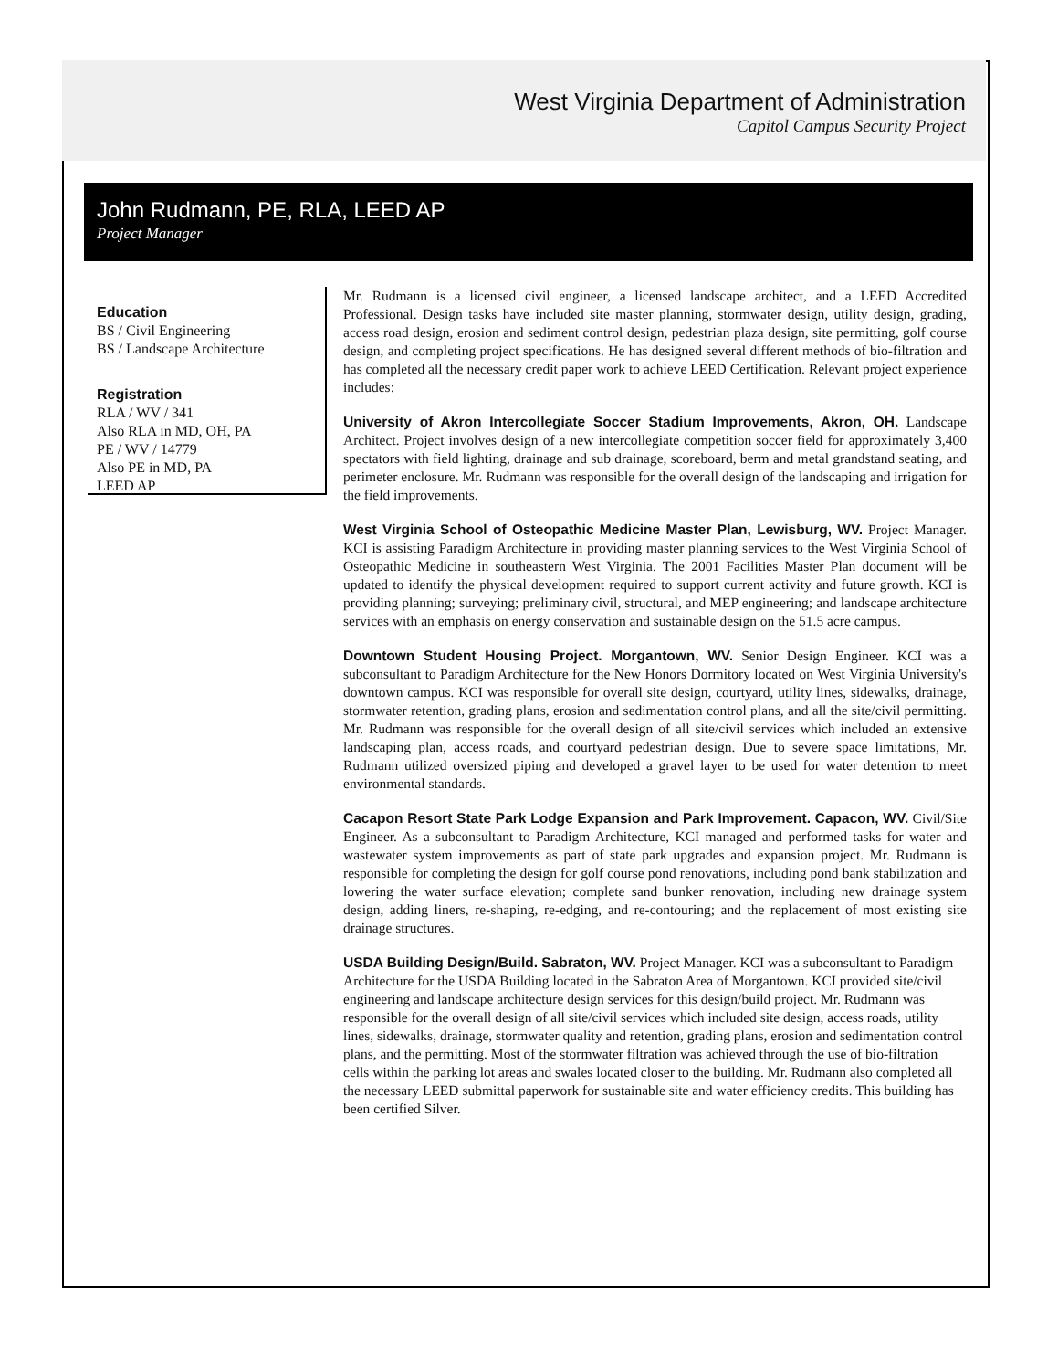West Virginia Department of Administration
Capitol Campus Security Project
John Rudmann, PE, RLA, LEED AP
Project Manager
Education
BS / Civil Engineering
BS / Landscape Architecture
Registration
RLA / WV / 341
Also RLA in MD, OH, PA
PE / WV / 14779
Also PE in MD, PA
LEED AP
Mr. Rudmann is a licensed civil engineer, a licensed landscape architect, and a LEED Accredited Professional. Design tasks have included site master planning, stormwater design, utility design, grading, access road design, erosion and sediment control design, pedestrian plaza design, site permitting, golf course design, and completing project specifications. He has designed several different methods of bio-filtration and has completed all the necessary credit paper work to achieve LEED Certification. Relevant project experience includes:
University of Akron Intercollegiate Soccer Stadium Improvements, Akron, OH. Landscape Architect. Project involves design of a new intercollegiate competition soccer field for approximately 3,400 spectators with field lighting, drainage and sub drainage, scoreboard, berm and metal grandstand seating, and perimeter enclosure. Mr. Rudmann was responsible for the overall design of the landscaping and irrigation for the field improvements.
West Virginia School of Osteopathic Medicine Master Plan, Lewisburg, WV. Project Manager. KCI is assisting Paradigm Architecture in providing master planning services to the West Virginia School of Osteopathic Medicine in southeastern West Virginia. The 2001 Facilities Master Plan document will be updated to identify the physical development required to support current activity and future growth. KCI is providing planning; surveying; preliminary civil, structural, and MEP engineering; and landscape architecture services with an emphasis on energy conservation and sustainable design on the 51.5 acre campus.
Downtown Student Housing Project. Morgantown, WV. Senior Design Engineer. KCI was a subconsultant to Paradigm Architecture for the New Honors Dormitory located on West Virginia University's downtown campus. KCI was responsible for overall site design, courtyard, utility lines, sidewalks, drainage, stormwater retention, grading plans, erosion and sedimentation control plans, and all the site/civil permitting. Mr. Rudmann was responsible for the overall design of all site/civil services which included an extensive landscaping plan, access roads, and courtyard pedestrian design. Due to severe space limitations, Mr. Rudmann utilized oversized piping and developed a gravel layer to be used for water detention to meet environmental standards.
Cacapon Resort State Park Lodge Expansion and Park Improvement. Capacon, WV. Civil/Site Engineer. As a subconsultant to Paradigm Architecture, KCI managed and performed tasks for water and wastewater system improvements as part of state park upgrades and expansion project. Mr. Rudmann is responsible for completing the design for golf course pond renovations, including pond bank stabilization and lowering the water surface elevation; complete sand bunker renovation, including new drainage system design, adding liners, re-shaping, re-edging, and re-contouring; and the replacement of most existing site drainage structures.
USDA Building Design/Build. Sabraton, WV. Project Manager. KCI was a subconsultant to Paradigm Architecture for the USDA Building located in the Sabraton Area of Morgantown. KCI provided site/civil engineering and landscape architecture design services for this design/build project. Mr. Rudmann was responsible for the overall design of all site/civil services which included site design, access roads, utility lines, sidewalks, drainage, stormwater quality and retention, grading plans, erosion and sedimentation control plans, and the permitting. Most of the stormwater filtration was achieved through the use of bio-filtration cells within the parking lot areas and swales located closer to the building. Mr. Rudmann also completed all the necessary LEED submittal paperwork for sustainable site and water efficiency credits. This building has been certified Silver.